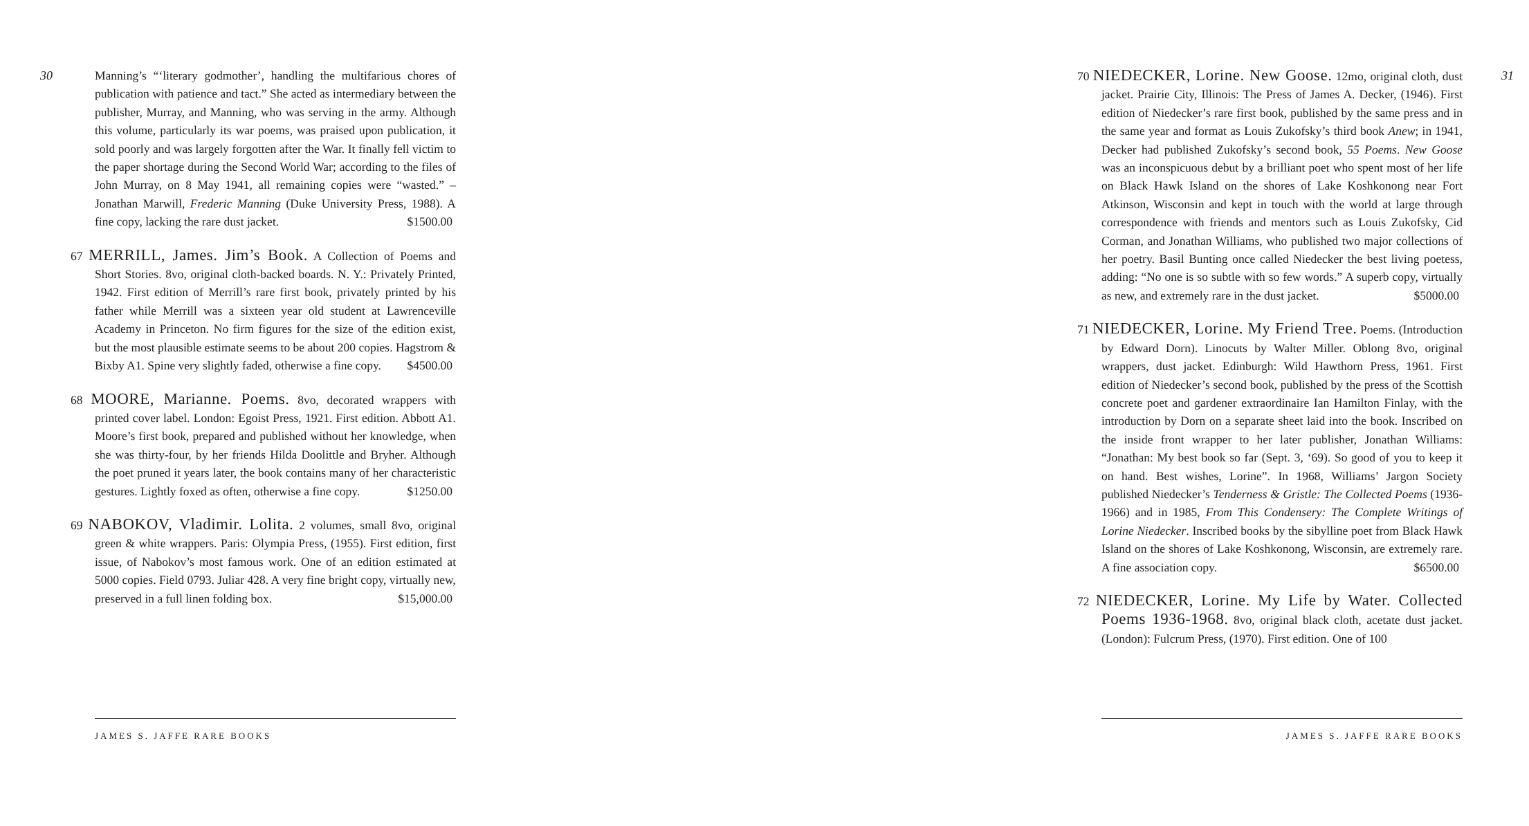30
Manning’s “‘literary godmother’, handling the multifarious chores of publication with patience and tact.” She acted as intermediary between the publisher, Murray, and Manning, who was serving in the army. Although this volume, particularly its war poems, was praised upon publication, it sold poorly and was largely forgotten after the War. It finally fell victim to the paper shortage during the Second World War; according to the files of John Murray, on 8 May 1941, all remaining copies were “wasted.” – Jonathan Marwill, Frederic Manning (Duke University Press, 1988). A fine copy, lacking the rare dust jacket. $1500.00
67 MERRILL, James. Jim’s Book. A Collection of Poems and Short Stories. 8vo, original cloth-backed boards. N. Y.: Privately Printed, 1942. First edition of Merrill’s rare first book, privately printed by his father while Merrill was a sixteen year old student at Lawrenceville Academy in Princeton. No firm figures for the size of the edition exist, but the most plausible estimate seems to be about 200 copies. Hagstrom & Bixby A1. Spine very slightly faded, otherwise a fine copy. $4500.00
68 MOORE, Marianne. Poems. 8vo, decorated wrappers with printed cover label. London: Egoist Press, 1921. First edition. Abbott A1. Moore’s first book, prepared and published without her knowledge, when she was thirty-four, by her friends Hilda Doolittle and Bryher. Although the poet pruned it years later, the book contains many of her characteristic gestures. Lightly foxed as often, otherwise a fine copy. $1250.00
69 NABOKOV, Vladimir. Lolita. 2 volumes, small 8vo, original green & white wrappers. Paris: Olympia Press, (1955). First edition, first issue, of Nabokov’s most famous work. One of an edition estimated at 5000 copies. Field 0793. Juliar 428. A very fine bright copy, virtually new, preserved in a full linen folding box. $15,000.00
JAMES S. JAFFE RARE BOOKS
70 NIEDECKER, Lorine. New Goose. 12mo, original cloth, dust jacket. Prairie City, Illinois: The Press of James A. Decker, (1946). First edition of Niedecker’s rare first book, published by the same press and in the same year and format as Louis Zukofsky’s third book Anew; in 1941, Decker had published Zukofsky’s second book, 55 Poems. New Goose was an inconspicuous debut by a brilliant poet who spent most of her life on Black Hawk Island on the shores of Lake Koshkonong near Fort Atkinson, Wisconsin and kept in touch with the world at large through correspondence with friends and mentors such as Louis Zukofsky, Cid Corman, and Jonathan Williams, who published two major collections of her poetry. Basil Bunting once called Niedecker the best living poetess, adding: “No one is so subtle with so few words.” A superb copy, virtually as new, and extremely rare in the dust jacket. $5000.00
71 NIEDECKER, Lorine. My Friend Tree. Poems. (Introduction by Edward Dorn). Linocuts by Walter Miller. Oblong 8vo, original wrappers, dust jacket. Edinburgh: Wild Hawthorn Press, 1961. First edition of Niedecker’s second book, published by the press of the Scottish concrete poet and gardener extraordinaire Ian Hamilton Finlay, with the introduction by Dorn on a separate sheet laid into the book. Inscribed on the inside front wrapper to her later publisher, Jonathan Williams: “Jonathan: My best book so far (Sept. 3, ‘69). So good of you to keep it on hand. Best wishes, Lorine”. In 1968, Williams’ Jargon Society published Niedecker’s Tenderness & Gristle: The Collected Poems (1936-1966) and in 1985, From This Condensery: The Complete Writings of Lorine Niedecker. Inscribed books by the sibylline poet from Black Hawk Island on the shores of Lake Koshkonong, Wisconsin, are extremely rare. A fine association copy. $6500.00
72 NIEDECKER, Lorine. My Life by Water. Collected Poems 1936-1968. 8vo, original black cloth, acetate dust jacket. (London): Fulcrum Press, (1970). First edition. One of 100
31
JAMES S. JAFFE RARE BOOKS